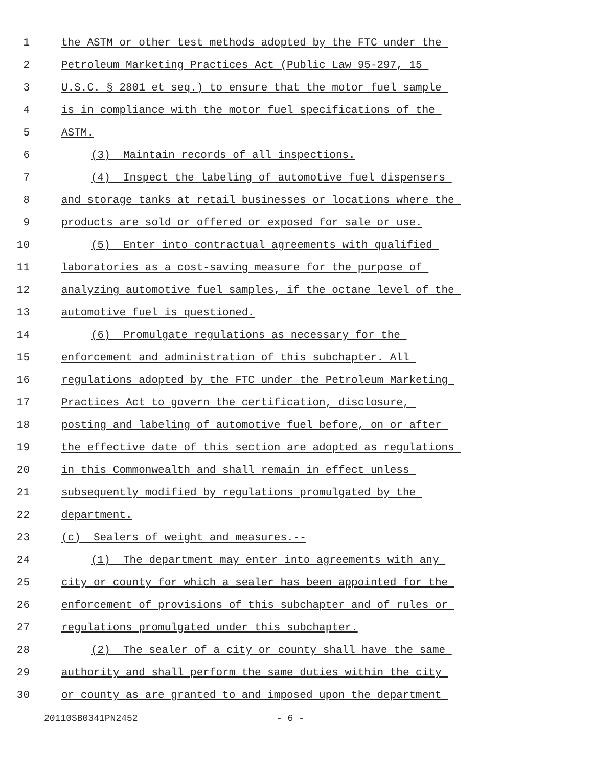1 the ASTM or other test methods adopted by the FTC under the
2 Petroleum Marketing Practices Act (Public Law 95-297, 15
3 U.S.C. § 2801 et seq.) to ensure that the motor fuel sample
4 is in compliance with the motor fuel specifications of the
5 ASTM.
6 (3) Maintain records of all inspections.
7 (4) Inspect the labeling of automotive fuel dispensers
8 and storage tanks at retail businesses or locations where the
9 products are sold or offered or exposed for sale or use.
10 (5) Enter into contractual agreements with qualified
11 laboratories as a cost-saving measure for the purpose of
12 analyzing automotive fuel samples, if the octane level of the
13 automotive fuel is questioned.
14 (6) Promulgate regulations as necessary for the
15 enforcement and administration of this subchapter. All
16 regulations adopted by the FTC under the Petroleum Marketing
17 Practices Act to govern the certification, disclosure,
18 posting and labeling of automotive fuel before, on or after
19 the effective date of this section are adopted as regulations
20 in this Commonwealth and shall remain in effect unless
21 subsequently modified by regulations promulgated by the
22 department.
23 (c) Sealers of weight and measures.--
24 (1) The department may enter into agreements with any
25 city or county for which a sealer has been appointed for the
26 enforcement of provisions of this subchapter and of rules or
27 regulations promulgated under this subchapter.
28 (2) The sealer of a city or county shall have the same
29 authority and shall perform the same duties within the city
30 or county as are granted to and imposed upon the department
20110SB0341PN2452 - 6 -